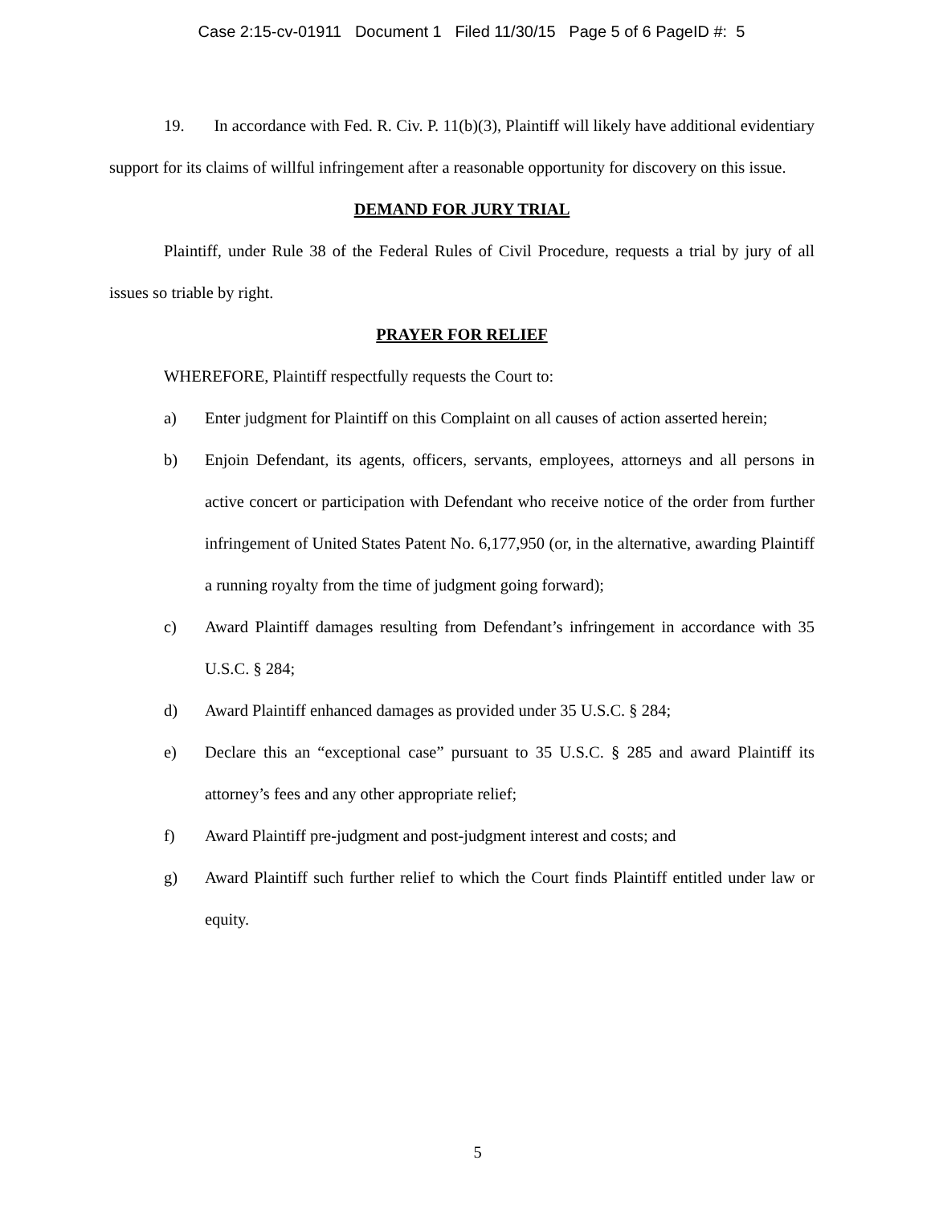Case 2:15-cv-01911 Document 1 Filed 11/30/15 Page 5 of 6 PageID #: 5
19. In accordance with Fed. R. Civ. P. 11(b)(3), Plaintiff will likely have additional evidentiary support for its claims of willful infringement after a reasonable opportunity for discovery on this issue.
DEMAND FOR JURY TRIAL
Plaintiff, under Rule 38 of the Federal Rules of Civil Procedure, requests a trial by jury of all issues so triable by right.
PRAYER FOR RELIEF
WHEREFORE, Plaintiff respectfully requests the Court to:
a) Enter judgment for Plaintiff on this Complaint on all causes of action asserted herein;
b) Enjoin Defendant, its agents, officers, servants, employees, attorneys and all persons in active concert or participation with Defendant who receive notice of the order from further infringement of United States Patent No. 6,177,950 (or, in the alternative, awarding Plaintiff a running royalty from the time of judgment going forward);
c) Award Plaintiff damages resulting from Defendant’s infringement in accordance with 35 U.S.C. § 284;
d) Award Plaintiff enhanced damages as provided under 35 U.S.C. § 284;
e) Declare this an “exceptional case” pursuant to 35 U.S.C. § 285 and award Plaintiff its attorney’s fees and any other appropriate relief;
f) Award Plaintiff pre-judgment and post-judgment interest and costs; and
g) Award Plaintiff such further relief to which the Court finds Plaintiff entitled under law or equity.
5